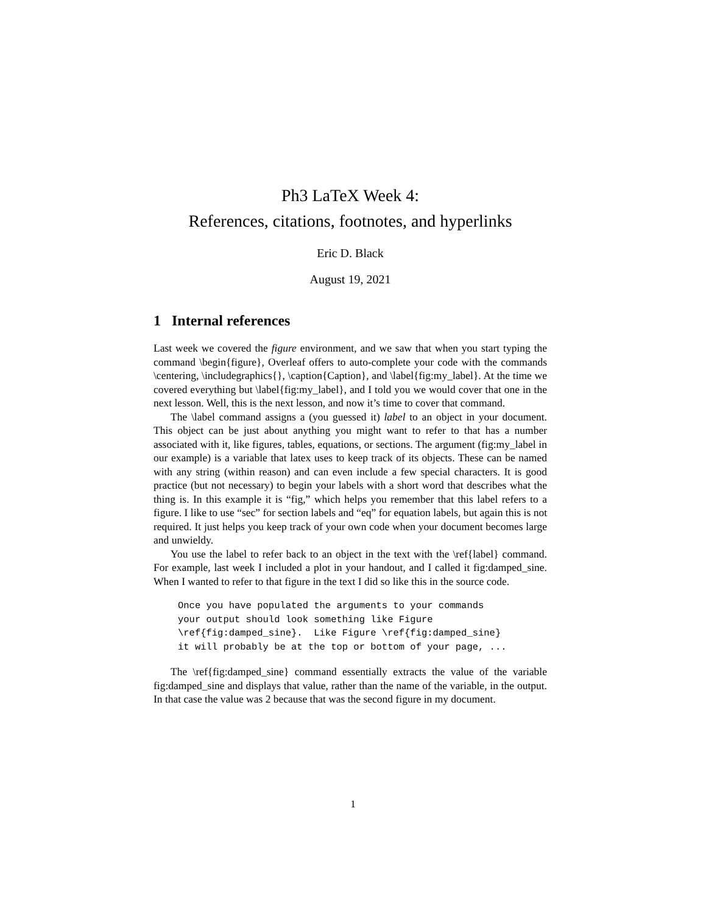Ph3 LaTeX Week 4:
References, citations, footnotes, and hyperlinks
Eric D. Black
August 19, 2021
1 Internal references
Last week we covered the figure environment, and we saw that when you start typing the command \begin{figure}, Overleaf offers to auto-complete your code with the commands \centering, \includegraphics{}, \caption{Caption}, and \label{fig:my_label}. At the time we covered everything but \label{fig:my_label}, and I told you we would cover that one in the next lesson. Well, this is the next lesson, and now it’s time to cover that command.
The \label command assigns a (you guessed it) label to an object in your document. This object can be just about anything you might want to refer to that has a number associated with it, like figures, tables, equations, or sections. The argument (fig:my_label in our example) is a variable that latex uses to keep track of its objects. These can be named with any string (within reason) and can even include a few special characters. It is good practice (but not necessary) to begin your labels with a short word that describes what the thing is. In this example it is “fig,” which helps you remember that this label refers to a figure. I like to use “sec” for section labels and “eq” for equation labels, but again this is not required. It just helps you keep track of your own code when your document becomes large and unwieldy.
You use the label to refer back to an object in the text with the \ref{label} command. For example, last week I included a plot in your handout, and I called it fig:damped_sine. When I wanted to refer to that figure in the text I did so like this in the source code.
Once you have populated the arguments to your commands
your output should look something like Figure
\ref{fig:damped_sine}.  Like Figure \ref{fig:damped_sine}
it will probably be at the top or bottom of your page, ...
The \ref{fig:damped_sine} command essentially extracts the value of the variable fig:damped_sine and displays that value, rather than the name of the variable, in the output. In that case the value was 2 because that was the second figure in my document.
1